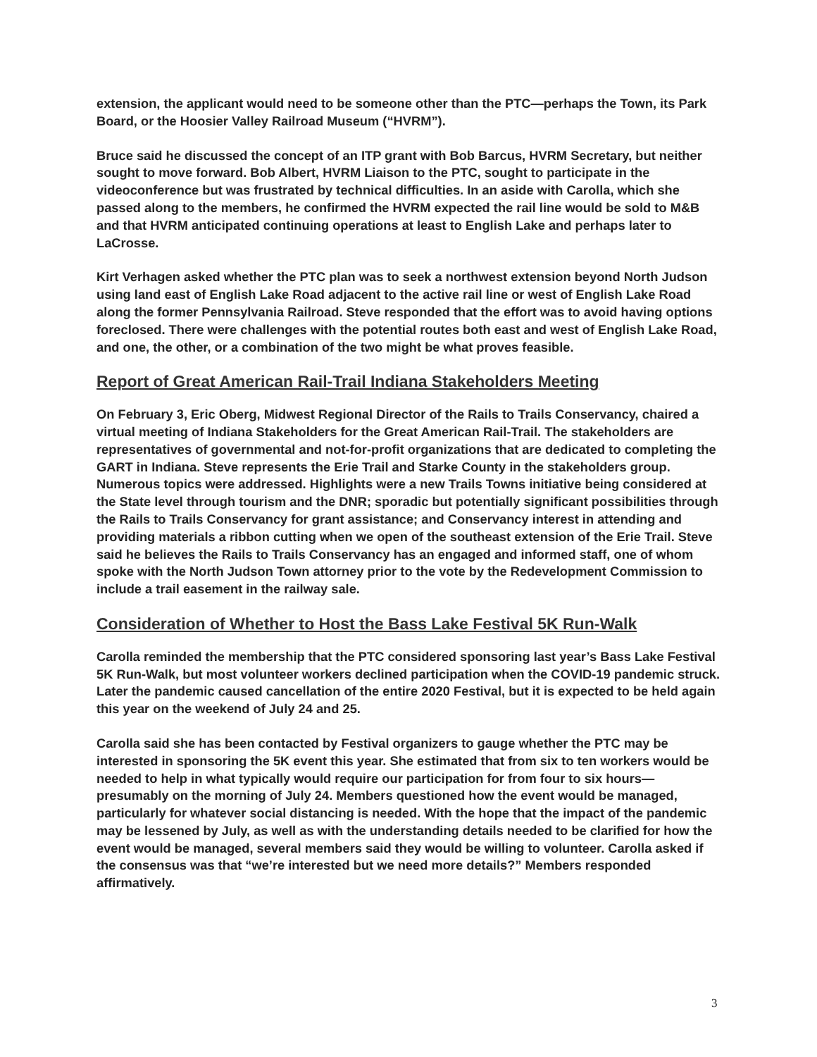extension, the applicant would need to be someone other than the PTC—perhaps the Town, its Park Board, or the Hoosier Valley Railroad Museum (“HVRM”).
Bruce said he discussed the concept of an ITP grant with Bob Barcus, HVRM Secretary, but neither sought to move forward. Bob Albert, HVRM Liaison to the PTC, sought to participate in the videoconference but was frustrated by technical difficulties. In an aside with Carolla, which she passed along to the members, he confirmed the HVRM expected the rail line would be sold to M&B and that HVRM anticipated continuing operations at least to English Lake and perhaps later to LaCrosse.
Kirt Verhagen asked whether the PTC plan was to seek a northwest extension beyond North Judson using land east of English Lake Road adjacent to the active rail line or west of English Lake Road along the former Pennsylvania Railroad. Steve responded that the effort was to avoid having options foreclosed. There were challenges with the potential routes both east and west of English Lake Road, and one, the other, or a combination of the two might be what proves feasible.
Report of Great American Rail-Trail Indiana Stakeholders Meeting
On February 3, Eric Oberg, Midwest Regional Director of the Rails to Trails Conservancy, chaired a virtual meeting of Indiana Stakeholders for the Great American Rail-Trail. The stakeholders are representatives of governmental and not-for-profit organizations that are dedicated to completing the GART in Indiana. Steve represents the Erie Trail and Starke County in the stakeholders group. Numerous topics were addressed. Highlights were a new Trails Towns initiative being considered at the State level through tourism and the DNR; sporadic but potentially significant possibilities through the Rails to Trails Conservancy for grant assistance; and Conservancy interest in attending and providing materials a ribbon cutting when we open of the southeast extension of the Erie Trail. Steve said he believes the Rails to Trails Conservancy has an engaged and informed staff, one of whom spoke with the North Judson Town attorney prior to the vote by the Redevelopment Commission to include a trail easement in the railway sale.
Consideration of Whether to Host the Bass Lake Festival 5K Run-Walk
Carolla reminded the membership that the PTC considered sponsoring last year’s Bass Lake Festival 5K Run-Walk, but most volunteer workers declined participation when the COVID-19 pandemic struck. Later the pandemic caused cancellation of the entire 2020 Festival, but it is expected to be held again this year on the weekend of July 24 and 25.
Carolla said she has been contacted by Festival organizers to gauge whether the PTC may be interested in sponsoring the 5K event this year. She estimated that from six to ten workers would be needed to help in what typically would require our participation for from four to six hours—presumably on the morning of July 24. Members questioned how the event would be managed, particularly for whatever social distancing is needed. With the hope that the impact of the pandemic may be lessened by July, as well as with the understanding details needed to be clarified for how the event would be managed, several members said they would be willing to volunteer. Carolla asked if the consensus was that “we’re interested but we need more details?” Members responded affirmatively.
3